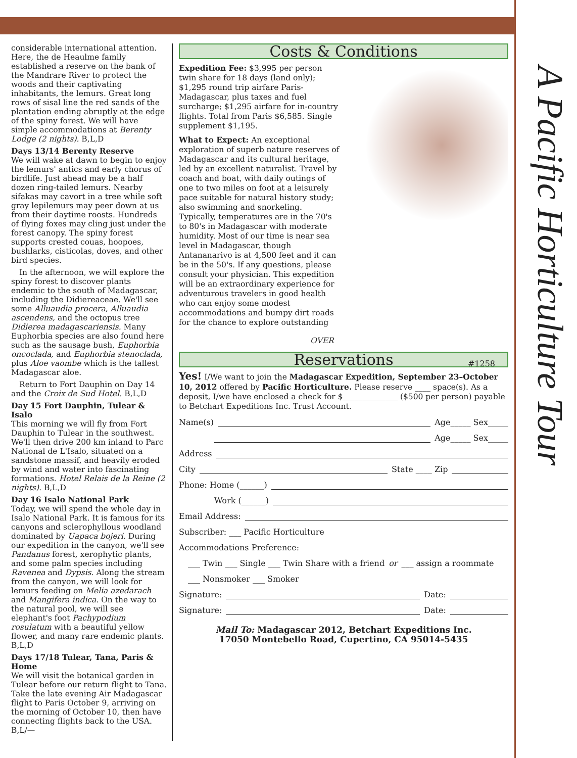A Pacific Horticulture Tour
considerable international attention. Here, the de Heaulme family established a reserve on the bank of the Mandrare River to protect the woods and their captivating inhabitants, the lemurs. Great long rows of sisal line the red sands of the plantation ending abruptly at the edge of the spiny forest. We will have simple accommodations at Berenty Lodge (2 nights). B,L,D
Days 13/14 Berenty Reserve
We will wake at dawn to begin to enjoy the lemurs' antics and early chorus of birdlife. Just ahead may be a half dozen ring-tailed lemurs. Nearby sifakas may cavort in a tree while soft gray lepilemurs may peer down at us from their daytime roosts. Hundreds of flying foxes may cling just under the forest canopy. The spiny forest supports crested couas, hoopoes, bushlarks, cisticolas, doves, and other bird species.
In the afternoon, we will explore the spiny forest to discover plants endemic to the south of Madagascar, including the Didiereaceae. We'll see some Alluaudia procera, Alluaudia ascendens, and the octopus tree Didierea madagascariensis. Many Euphorbia species are also found here such as the sausage bush, Euphorbia oncoclada, and Euphorbia stenoclada, plus Aloe vaombe which is the tallest Madagascar aloe.
Return to Fort Dauphin on Day 14 and the Croix de Sud Hotel. B,L,D
Day 15 Fort Dauphin, Tulear & Isalo
This morning we will fly from Fort Dauphin to Tulear in the southwest. We'll then drive 200 km inland to Parc National de L'Isalo, situated on a sandstone massif, and heavily eroded by wind and water into fascinating formations. Hotel Relais de la Reine (2 nights). B,L,D
Day 16 Isalo National Park
Today, we will spend the whole day in Isalo National Park. It is famous for its canyons and sclerophyllous woodland dominated by Uapaca bojeri. During our expedition in the canyon, we'll see Pandanus forest, xerophytic plants, and some palm species including Ravenea and Dypsis. Along the stream from the canyon, we will look for lemurs feeding on Melia azedarach and Mangifera indica. On the way to the natural pool, we will see elephant's foot Pachypodium rosulatum with a beautiful yellow flower, and many rare endemic plants. B,L,D
Days 17/18 Tulear, Tana, Paris & Home
We will visit the botanical garden in Tulear before our return flight to Tana. Take the late evening Air Madagascar flight to Paris October 9, arriving on the morning of October 10, then have connecting flights back to the USA. B,L/—
Costs & Conditions
Expedition Fee: $3,995 per person twin share for 18 days (land only); $1,295 round trip airfare Paris-Madagascar, plus taxes and fuel surcharge; $1,295 airfare for in-country flights. Total from Paris $6,585. Single supplement $1,195.
What to Expect: An exceptional exploration of superb nature reserves of Madagascar and its cultural heritage, led by an excellent naturalist. Travel by coach and boat, with daily outings of one to two miles on foot at a leisurely pace suitable for natural history study; also swimming and snorkeling. Typically, temperatures are in the 70's to 80's in Madagascar with moderate humidity. Most of our time is near sea level in Madagascar, though Antananarivo is at 4,500 feet and it can be in the 50's. If any questions, please consult your physician. This expedition will be an extraordinary experience for adventurous travelers in good health who can enjoy some modest accommodations and bumpy dirt roads for the chance to explore outstanding
OVER
Reservations #1258
Yes! I/We want to join the Madagascar Expedition, September 23–October 10, 2012 offered by Pacific Horticulture. Please reserve ____ space(s). As a deposit, I/we have enclosed a check for $______________ ($500 per person) payable to Betchart Expeditions Inc. Trust Account.
Name(s) Age_____ Sex_____
Age_____ Sex_____
Address
City State ____ Zip
Phone: Home (______)
Work (______)
Email Address:
Subscriber: ___ Pacific Horticulture
Accommodations Preference:
___ Twin ___ Single ___ Twin Share with a friend or ___ assign a roommate
___ Nonsmoker ___ Smoker
Signature: Date:
Signature: Date:
Mail To: Madagascar 2012, Betchart Expeditions Inc.
17050 Montebello Road, Cupertino, CA 95014-5435